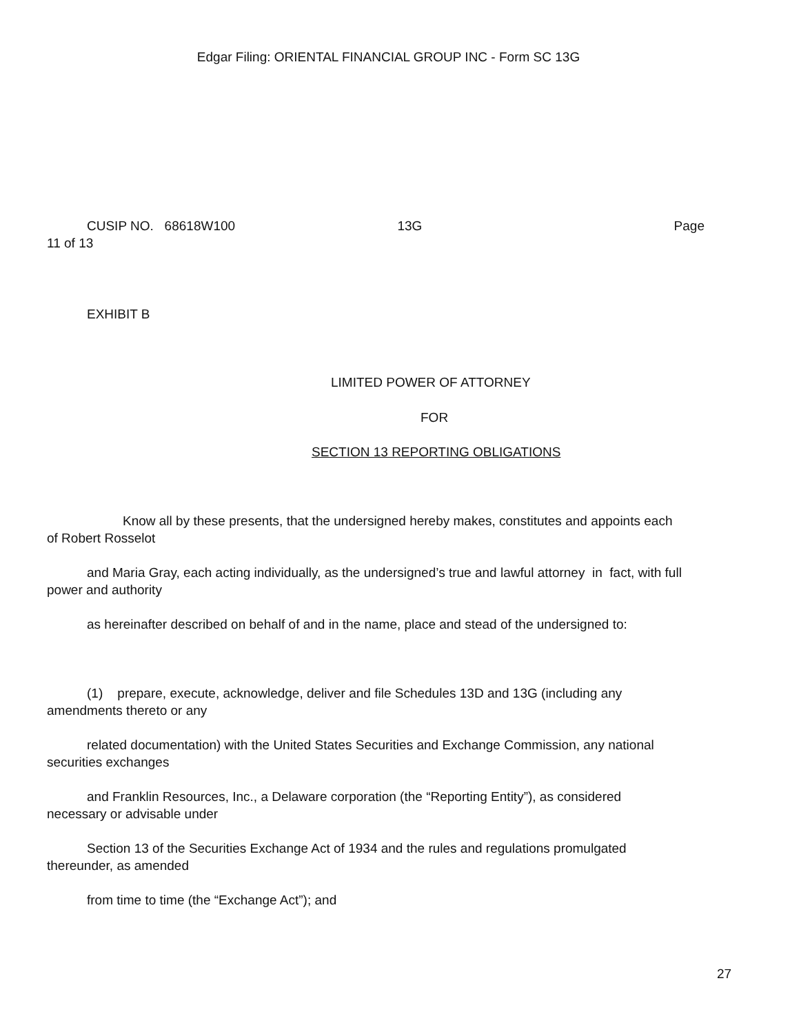Edgar Filing: ORIENTAL FINANCIAL GROUP INC - Form SC 13G
CUSIP NO. 68618W100 13G Page
11 of 13
EXHIBIT B
LIMITED POWER OF ATTORNEY
FOR
SECTION 13 REPORTING OBLIGATIONS
Know all by these presents, that the undersigned hereby makes, constitutes and appoints each
of Robert Rosselot
and Maria Gray, each acting individually, as the undersigned’s true and lawful attorney in fact, with full
power and authority
as hereinafter described on behalf of and in the name, place and stead of the undersigned to:
(1) prepare, execute, acknowledge, deliver and file Schedules 13D and 13G (including any
amendments thereto or any
related documentation) with the United States Securities and Exchange Commission, any national
securities exchanges
and Franklin Resources, Inc., a Delaware corporation (the “Reporting Entity”), as considered
necessary or advisable under
Section 13 of the Securities Exchange Act of 1934 and the rules and regulations promulgated
thereunder, as amended
from time to time (the “Exchange Act”); and
27